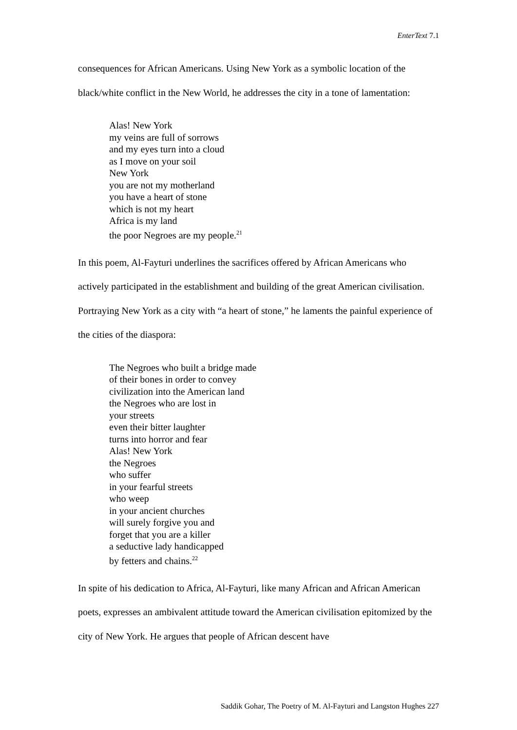EnterText 7.1
consequences for African Americans. Using New York as a symbolic location of the black/white conflict in the New World, he addresses the city in a tone of lamentation:
Alas! New York
my veins are full of sorrows
and my eyes turn into a cloud
as I move on your soil
New York
you are not my motherland
you have a heart of stone
which is not my heart
Africa is my land
the poor Negroes are my people.<sup>21</sup>
In this poem, Al-Fayturi underlines the sacrifices offered by African Americans who actively participated in the establishment and building of the great American civilisation. Portraying New York as a city with “a heart of stone,” he laments the painful experience of the cities of the diaspora:
The Negroes who built a bridge made
of their bones in order to convey
civilization into the American land
the Negroes who are lost in
your streets
even their bitter laughter
turns into horror and fear
Alas! New York
the Negroes
who suffer
in your fearful streets
who weep
in your ancient churches
will surely forgive you and
forget that you are a killer
a seductive lady handicapped
by fetters and chains.<sup>22</sup>
In spite of his dedication to Africa, Al-Fayturi, like many African and African American poets, expresses an ambivalent attitude toward the American civilisation epitomized by the city of New York. He argues that people of African descent have
Saddik Gohar, The Poetry of M. Al-Fayturi and Langston Hughes 227